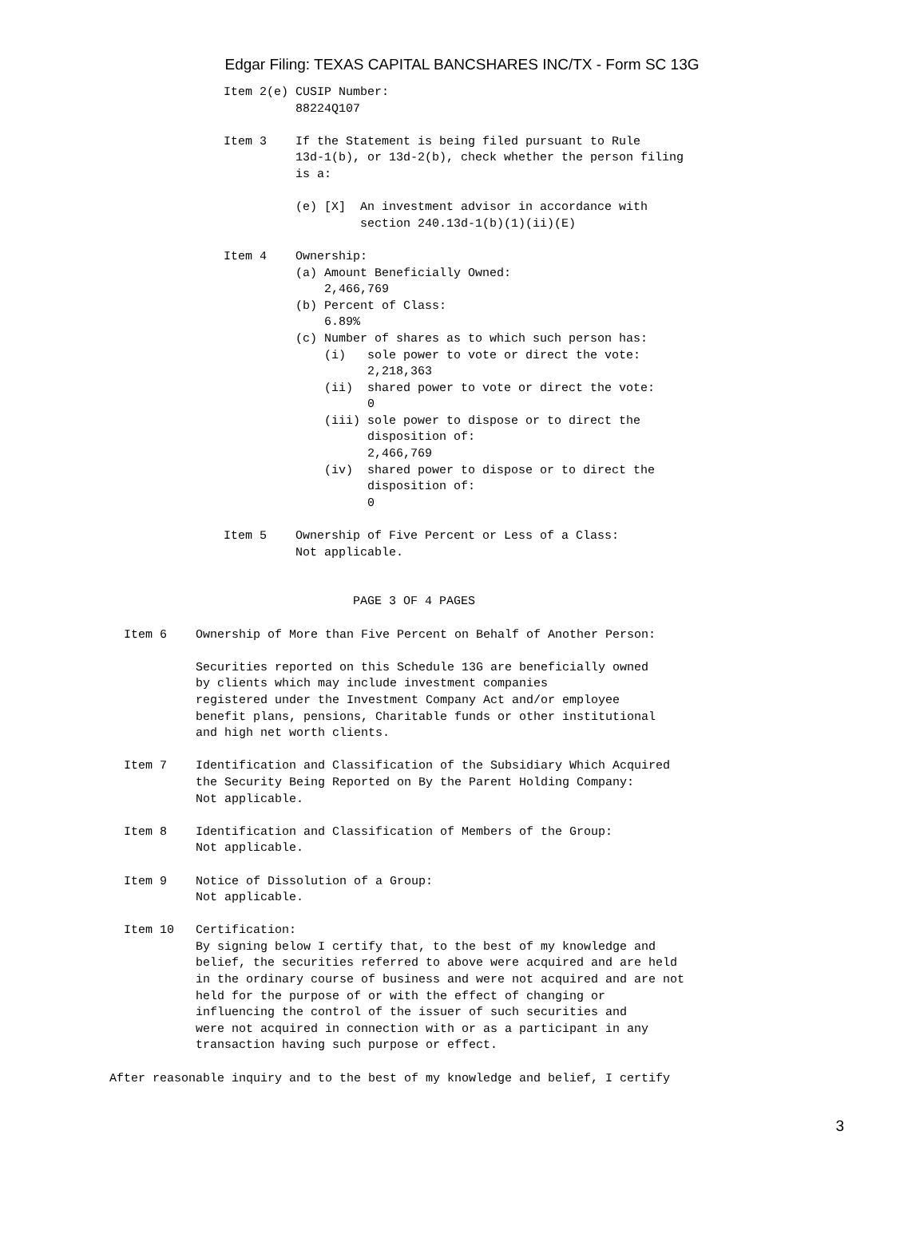Edgar Filing: TEXAS CAPITAL BANCSHARES INC/TX - Form SC 13G
Item 2(e) CUSIP Number:
          88224Q107

Item 3    If the Statement is being filed pursuant to Rule
          13d-1(b), or 13d-2(b), check whether the person filing
          is a:

          (e) [X]  An investment advisor in accordance with
                   section 240.13d-1(b)(1)(ii)(E)

Item 4    Ownership:
          (a) Amount Beneficially Owned:
              2,466,769
          (b) Percent of Class:
              6.89%
          (c) Number of shares as to which such person has:
              (i)   sole power to vote or direct the vote:
                    2,218,363
              (ii)  shared power to vote or direct the vote:
                    0
              (iii) sole power to dispose or to direct the
                    disposition of:
                    2,466,769
              (iv)  shared power to dispose or to direct the
                    disposition of:
                    0

Item 5    Ownership of Five Percent or Less of a Class:
          Not applicable.


                  PAGE 3 OF 4 PAGES
  Item 6    Ownership of More than Five Percent on Behalf of Another Person:

            Securities reported on this Schedule 13G are beneficially owned
            by clients which may include investment companies
            registered under the Investment Company Act and/or employee
            benefit plans, pensions, Charitable funds or other institutional
            and high net worth clients.

  Item 7    Identification and Classification of the Subsidiary Which Acquired
            the Security Being Reported on By the Parent Holding Company:
            Not applicable.

  Item 8    Identification and Classification of Members of the Group:
            Not applicable.

  Item 9    Notice of Dissolution of a Group:
            Not applicable.

  Item 10   Certification:
            By signing below I certify that, to the best of my knowledge and
            belief, the securities referred to above were acquired and are held
            in the ordinary course of business and were not acquired and are not
            held for the purpose of or with the effect of changing or
            influencing the control of the issuer of such securities and
            were not acquired in connection with or as a participant in any
            transaction having such purpose or effect.

After reasonable inquiry and to the best of my knowledge and belief, I certify
3